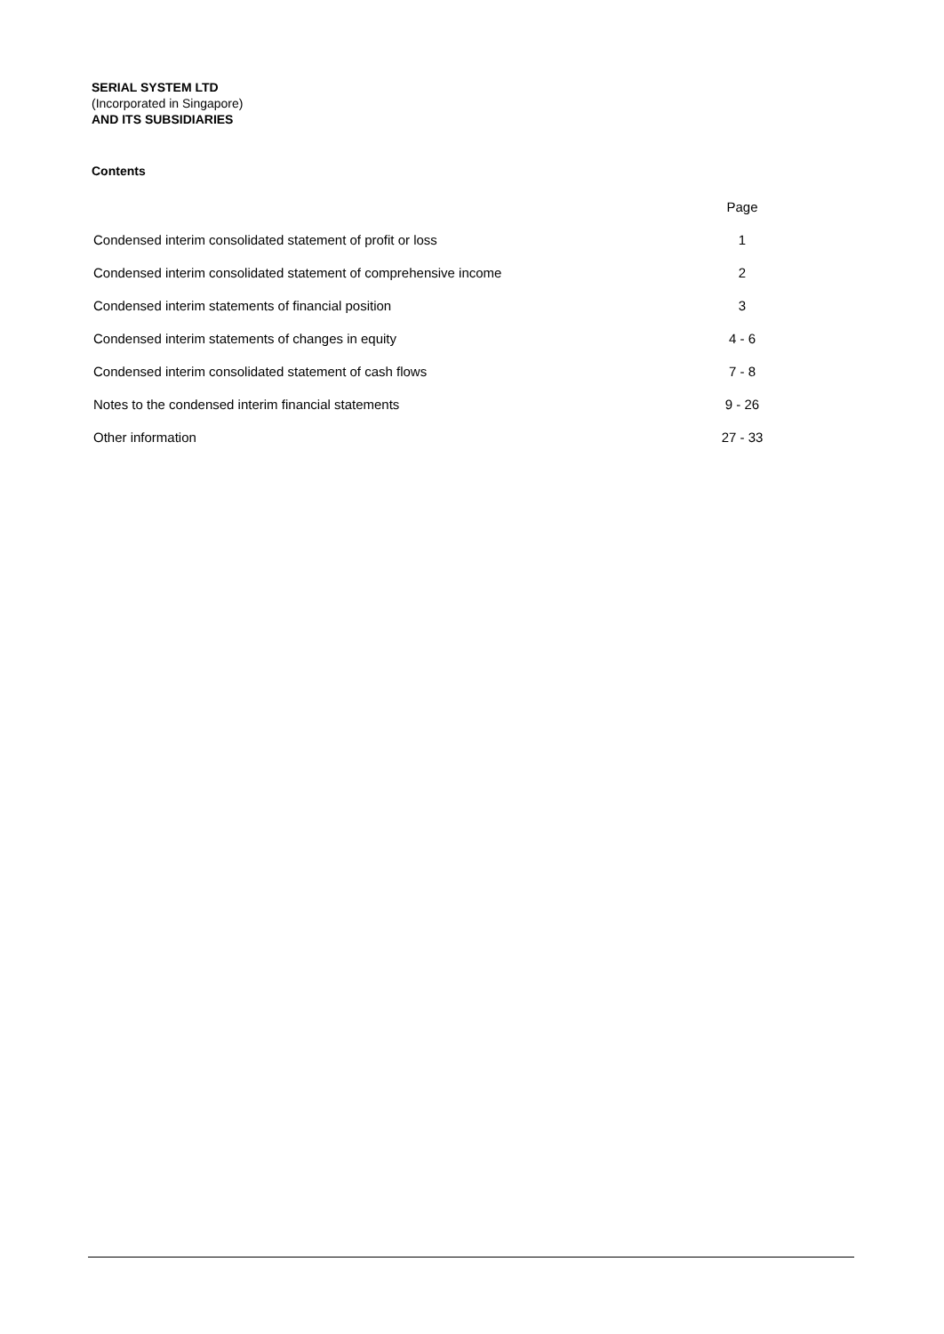SERIAL SYSTEM LTD
(Incorporated in Singapore)
AND ITS SUBSIDIARIES
Contents
| | Page |
| --- | --- |
| Condensed interim consolidated statement of profit or loss | 1 |
| Condensed interim consolidated statement of comprehensive income | 2 |
| Condensed interim statements of financial position | 3 |
| Condensed interim statements of changes in equity | 4 - 6 |
| Condensed interim consolidated statement of cash flows | 7 - 8 |
| Notes to the condensed interim financial statements | 9 - 26 |
| Other information | 27 - 33 |